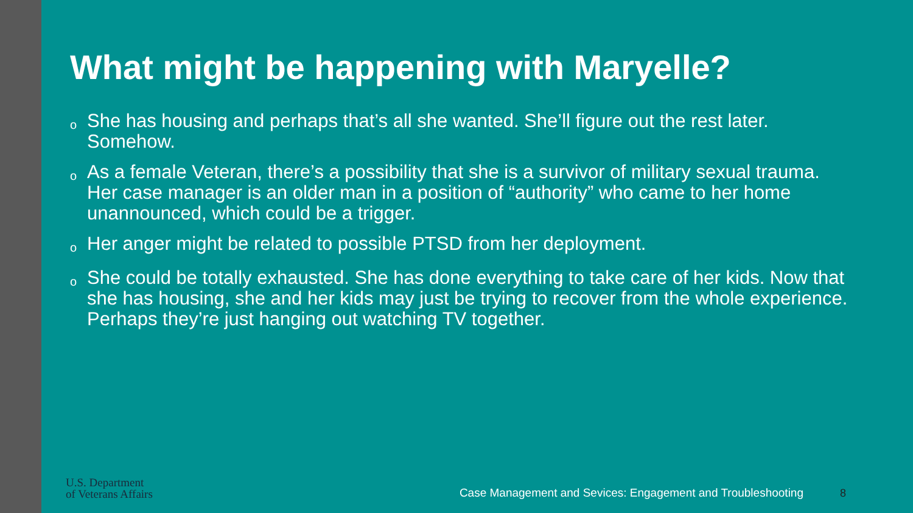What might be happening with Maryelle?
o She has housing and perhaps that’s all she wanted. She’ll figure out the rest later. Somehow.
o As a female Veteran, there’s a possibility that she is a survivor of military sexual trauma. Her case manager is an older man in a position of “authority” who came to her home unannounced, which could be a trigger.
o Her anger might be related to possible PTSD from her deployment.
o She could be totally exhausted. She has done everything to take care of her kids. Now that she has housing, she and her kids may just be trying to recover from the whole experience. Perhaps they’re just hanging out watching TV together.
U.S. Department
of Veterans Affairs
Case Management and Sevices: Engagement and Troubleshooting
8